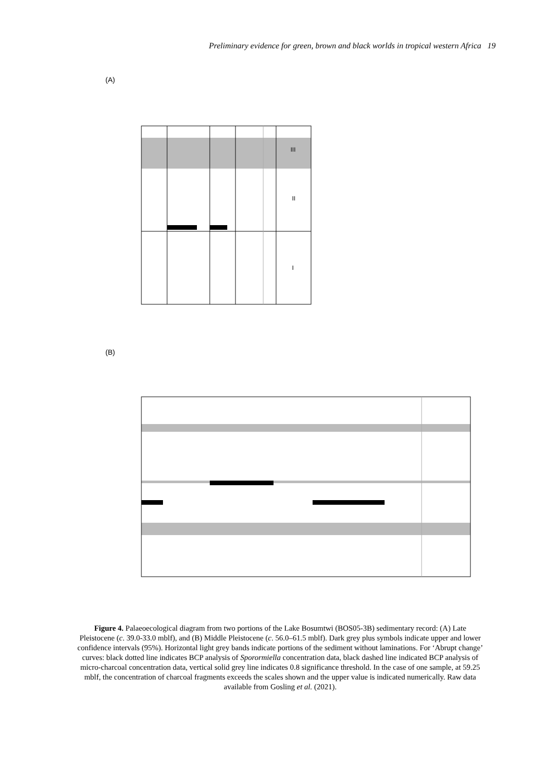Preliminary evidence for green, brown and black worlds in tropical western Africa 19
(A)
III
II
I
(B)
Figure 4. Palaeoecological diagram from two portions of the Lake Bosumtwi (BOS05-3B) sedimentary record: (A) Late Pleistocene (c. 39.0-33.0 mblf), and (B) Middle Pleistocene (c. 56.0–61.5 mblf). Dark grey plus symbols indicate upper and lower confidence intervals (95%). Horizontal light grey bands indicate portions of the sediment without laminations. For ‘Abrupt change’ curves: black dotted line indicates BCP analysis of Sporormiella concentration data, black dashed line indicated BCP analysis of micro-charcoal concentration data, vertical solid grey line indicates 0.8 significance threshold. In the case of one sample, at 59.25 mblf, the concentration of charcoal fragments exceeds the scales shown and the upper value is indicated numerically. Raw data available from Gosling et al. (2021).